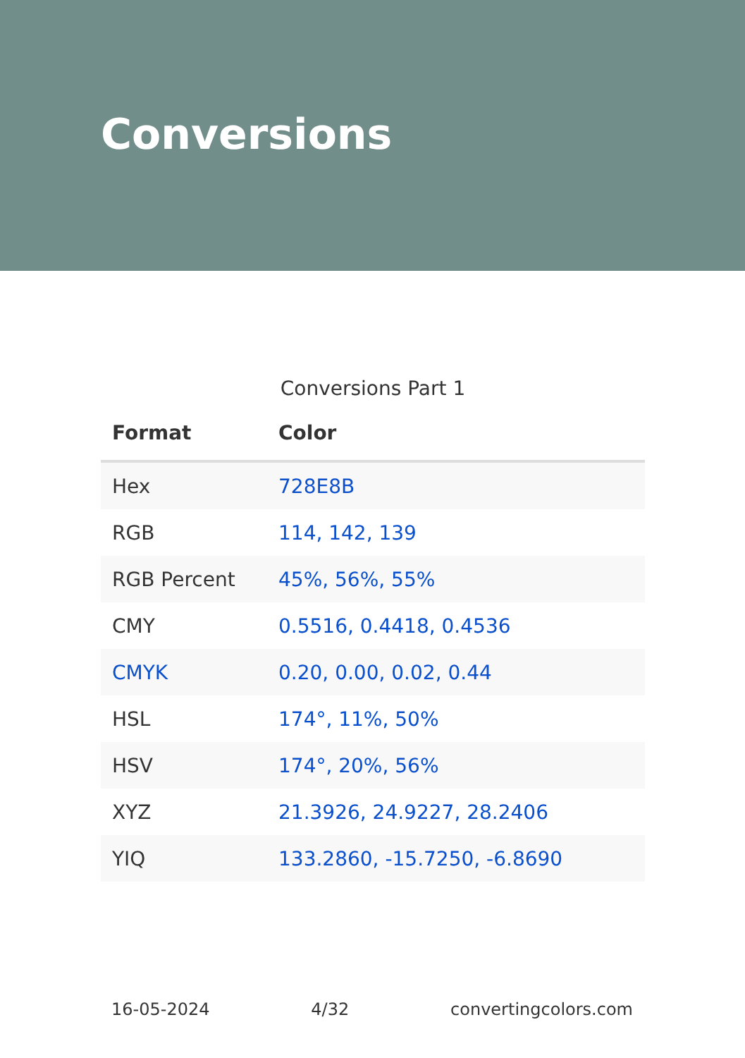Conversions
Conversions Part 1
| Format | Color |
| --- | --- |
| Hex | 728E8B |
| RGB | 114, 142, 139 |
| RGB Percent | 45%, 56%, 55% |
| CMY | 0.5516, 0.4418, 0.4536 |
| CMYK | 0.20, 0.00, 0.02, 0.44 |
| HSL | 174°, 11%, 50% |
| HSV | 174°, 20%, 56% |
| XYZ | 21.3926, 24.9227, 28.2406 |
| YIQ | 133.2860, -15.7250, -6.8690 |
16-05-2024 4/32 convertingcolors.com